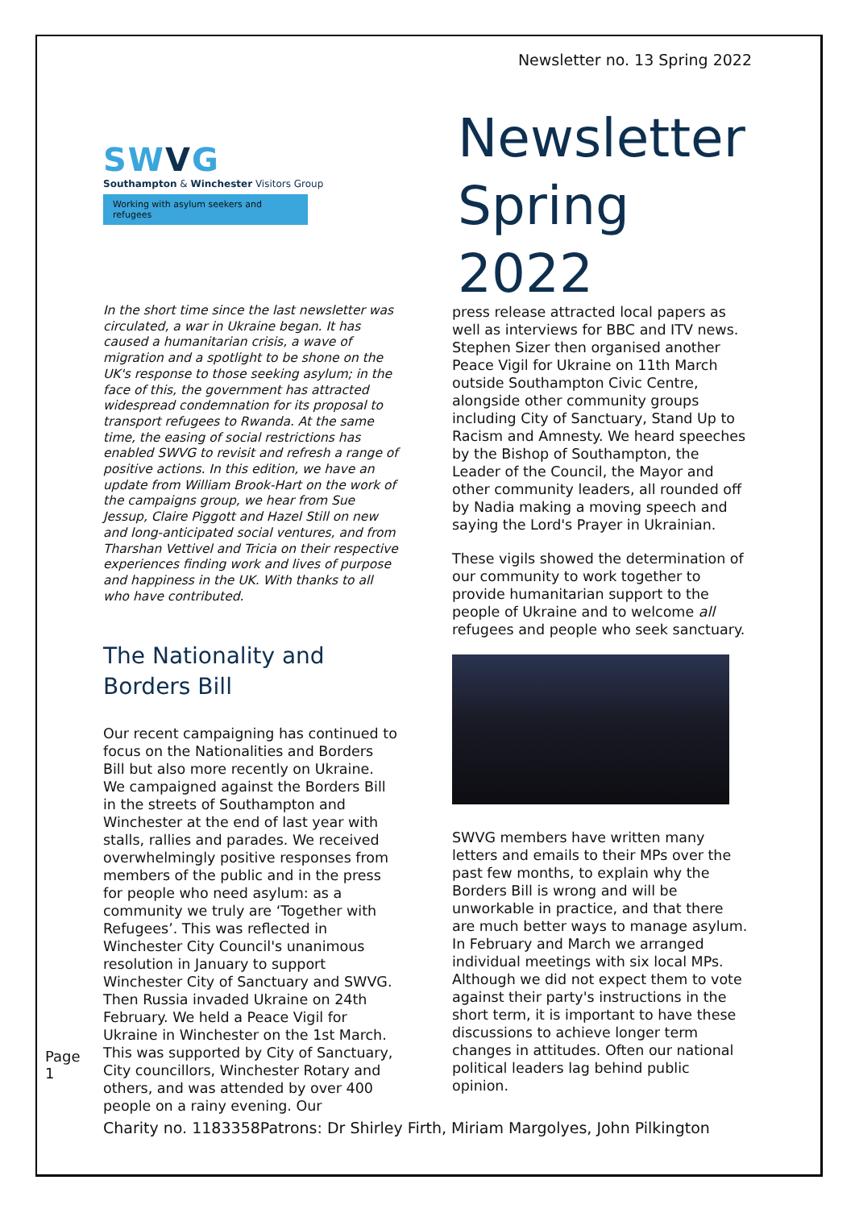Newsletter no. 13 Spring 2022
SWVG
Southampton & Winchester Visitors Group
Working with asylum seekers and refugees
Newsletter Spring 2022
In the short time since the last newsletter was circulated, a war in Ukraine began. It has caused a humanitarian crisis, a wave of migration and a spotlight to be shone on the UK's response to those seeking asylum; in the face of this, the government has attracted widespread condemnation for its proposal to transport refugees to Rwanda. At the same time, the easing of social restrictions has enabled SWVG to revisit and refresh a range of positive actions. In this edition, we have an update from William Brook-Hart on the work of the campaigns group, we hear from Sue Jessup, Claire Piggott and Hazel Still on new and long-anticipated social ventures, and from Tharshan Vettivel and Tricia on their respective experiences finding work and lives of purpose and happiness in the UK. With thanks to all who have contributed.
The Nationality and Borders Bill
Our recent campaigning has continued to focus on the Nationalities and Borders Bill but also more recently on Ukraine. We campaigned against the Borders Bill in the streets of Southampton and Winchester at the end of last year with stalls, rallies and parades. We received overwhelmingly positive responses from members of the public and in the press for people who need asylum: as a community we truly are ‘Together with Refugees’. This was reflected in Winchester City Council's unanimous resolution in January to support Winchester City of Sanctuary and SWVG. Then Russia invaded Ukraine on 24th February. We held a Peace Vigil for Ukraine in Winchester on the 1st March. This was supported by City of Sanctuary, City councillors, Winchester Rotary and others, and was attended by over 400 people on a rainy evening. Our
press release attracted local papers as well as interviews for BBC and ITV news. Stephen Sizer then organised another Peace Vigil for Ukraine on 11th March outside Southampton Civic Centre, alongside other community groups including City of Sanctuary, Stand Up to Racism and Amnesty. We heard speeches by the Bishop of Southampton, the Leader of the Council, the Mayor and other community leaders, all rounded off by Nadia making a moving speech and saying the Lord's Prayer in Ukrainian.
These vigils showed the determination of our community to work together to provide humanitarian support to the people of Ukraine and to welcome all refugees and people who seek sanctuary.
SWVG members have written many letters and emails to their MPs over the past few months, to explain why the Borders Bill is wrong and will be unworkable in practice, and that there are much better ways to manage asylum. In February and March we arranged individual meetings with six local MPs. Although we did not expect them to vote against their party's instructions in the short term, it is important to have these discussions to achieve longer term changes in attitudes. Often our national political leaders lag behind public opinion.
Page 1
Charity no. 1183358Patrons: Dr Shirley Firth, Miriam Margolyes, John Pilkington